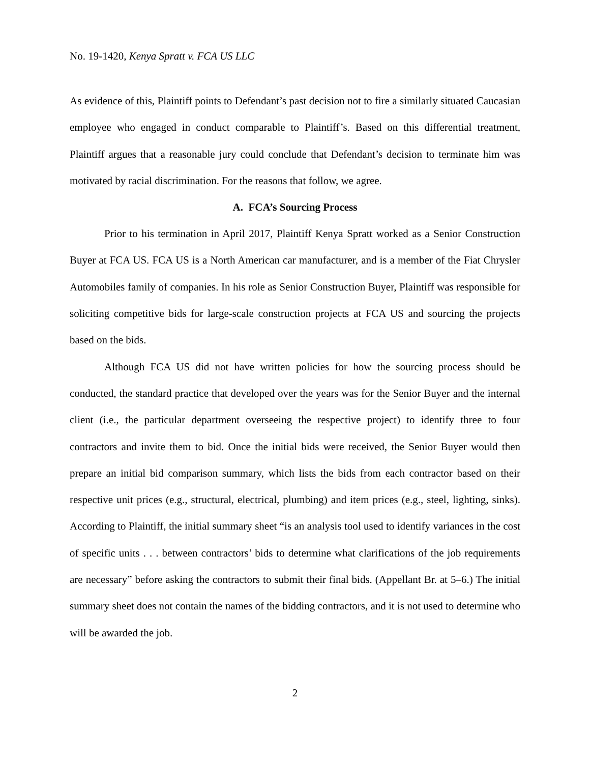No. 19-1420, Kenya Spratt v. FCA US LLC
As evidence of this, Plaintiff points to Defendant’s past decision not to fire a similarly situated Caucasian employee who engaged in conduct comparable to Plaintiff’s. Based on this differential treatment, Plaintiff argues that a reasonable jury could conclude that Defendant’s decision to terminate him was motivated by racial discrimination. For the reasons that follow, we agree.
A. FCA’s Sourcing Process
Prior to his termination in April 2017, Plaintiff Kenya Spratt worked as a Senior Construction Buyer at FCA US. FCA US is a North American car manufacturer, and is a member of the Fiat Chrysler Automobiles family of companies. In his role as Senior Construction Buyer, Plaintiff was responsible for soliciting competitive bids for large-scale construction projects at FCA US and sourcing the projects based on the bids.
Although FCA US did not have written policies for how the sourcing process should be conducted, the standard practice that developed over the years was for the Senior Buyer and the internal client (i.e., the particular department overseeing the respective project) to identify three to four contractors and invite them to bid. Once the initial bids were received, the Senior Buyer would then prepare an initial bid comparison summary, which lists the bids from each contractor based on their respective unit prices (e.g., structural, electrical, plumbing) and item prices (e.g., steel, lighting, sinks). According to Plaintiff, the initial summary sheet “is an analysis tool used to identify variances in the cost of specific units . . . between contractors’ bids to determine what clarifications of the job requirements are necessary” before asking the contractors to submit their final bids. (Appellant Br. at 5–6.) The initial summary sheet does not contain the names of the bidding contractors, and it is not used to determine who will be awarded the job.
2